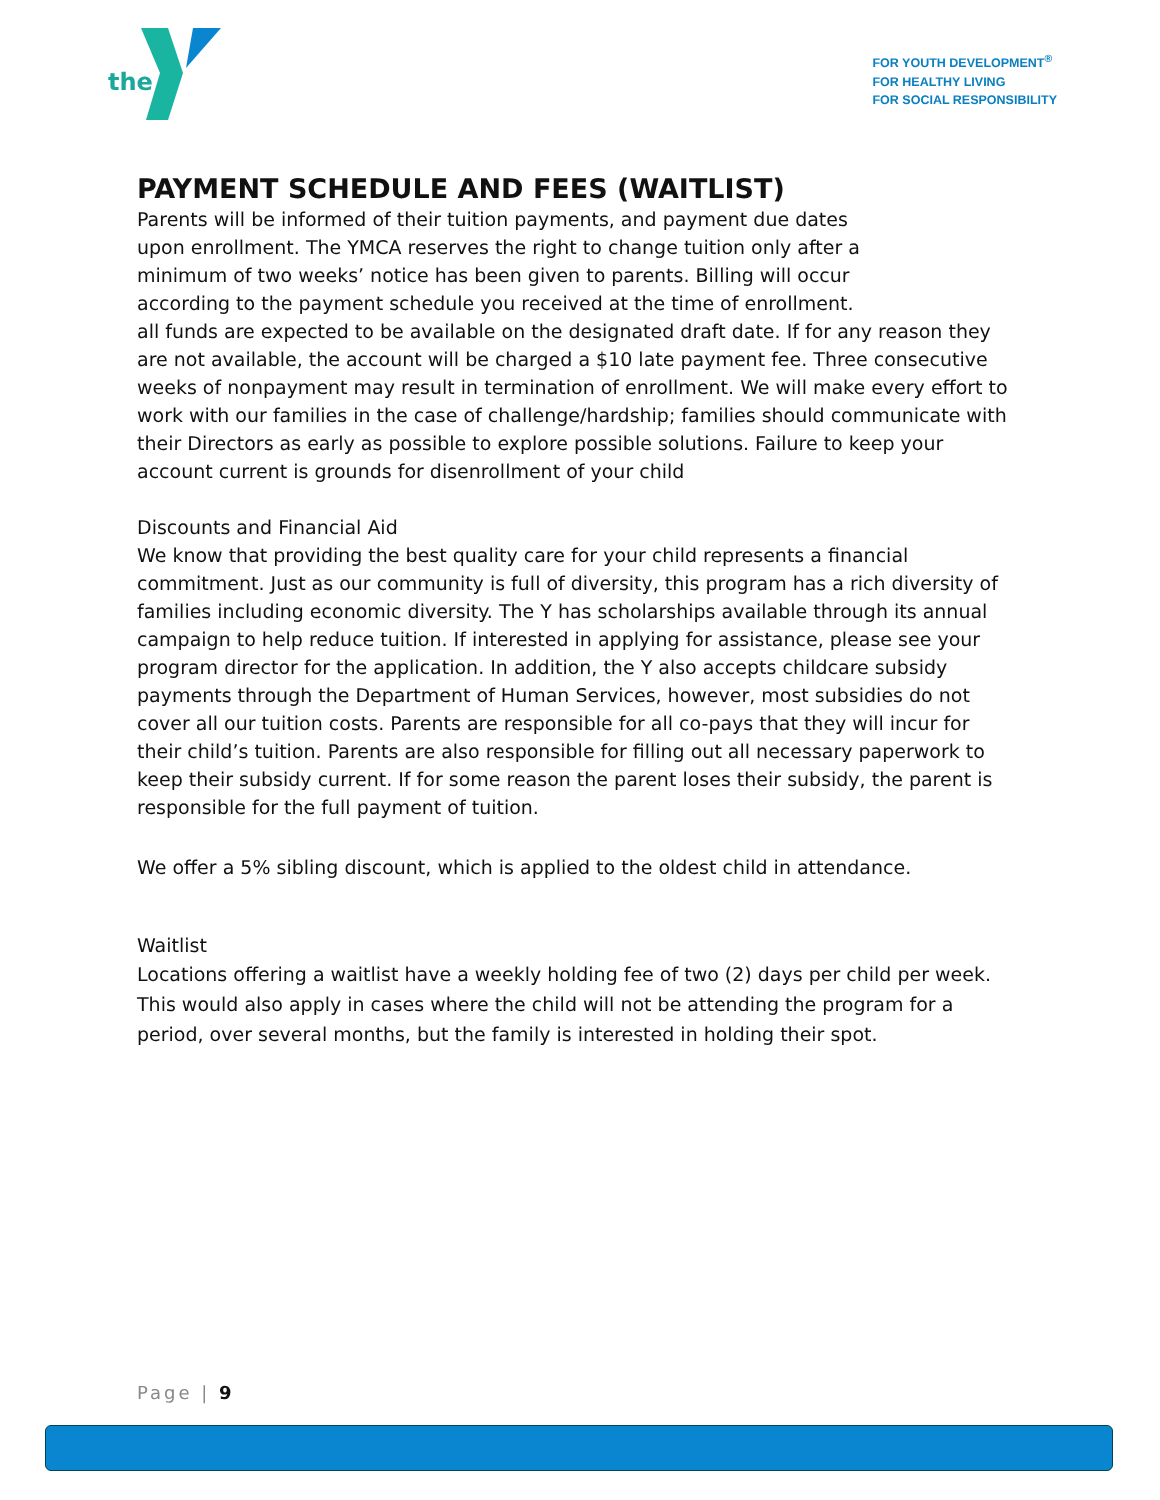the
FOR YOUTH DEVELOPMENT<sup>®</sup>
FOR HEALTHY LIVING
FOR SOCIAL RESPONSIBILITY
PAYMENT SCHEDULE AND FEES (WAITLIST)
Parents will be informed of their tuition payments, and payment due dates
upon enrollment. The YMCA reserves the right to change tuition only after a
minimum of two weeks’ notice has been given to parents. Billing will occur
according to the payment schedule you received at the time of enrollment.
all funds are expected to be available on the designated draft date. If for any reason they are not available, the account will be charged a $10 late payment fee. Three consecutive weeks of nonpayment may result in termination of enrollment. We will make every effort to work with our families in the case of challenge/hardship; families should communicate with their Directors as early as possible to explore possible solutions. Failure to keep your account current is grounds for disenrollment of your child
Discounts and Financial Aid
We know that providing the best quality care for your child represents a financial commitment. Just as our community is full of diversity, this program has a rich diversity of families including economic diversity. The Y has scholarships available through its annual campaign to help reduce tuition. If interested in applying for assistance, please see your program director for the application. In addition, the Y also accepts childcare subsidy payments through the Department of Human Services, however, most subsidies do not cover all our tuition costs. Parents are responsible for all co-pays that they will incur for their child’s tuition. Parents are also responsible for filling out all necessary paperwork to keep their subsidy current. If for some reason the parent loses their subsidy, the parent is responsible for the full payment of tuition.
We offer a 5% sibling discount, which is applied to the oldest child in attendance.
Waitlist
Locations offering a waitlist have a weekly holding fee of two (2) days per child per week. This would also apply in cases where the child will not be attending the program for a period, over several months, but the family is interested in holding their spot.
Page | 9